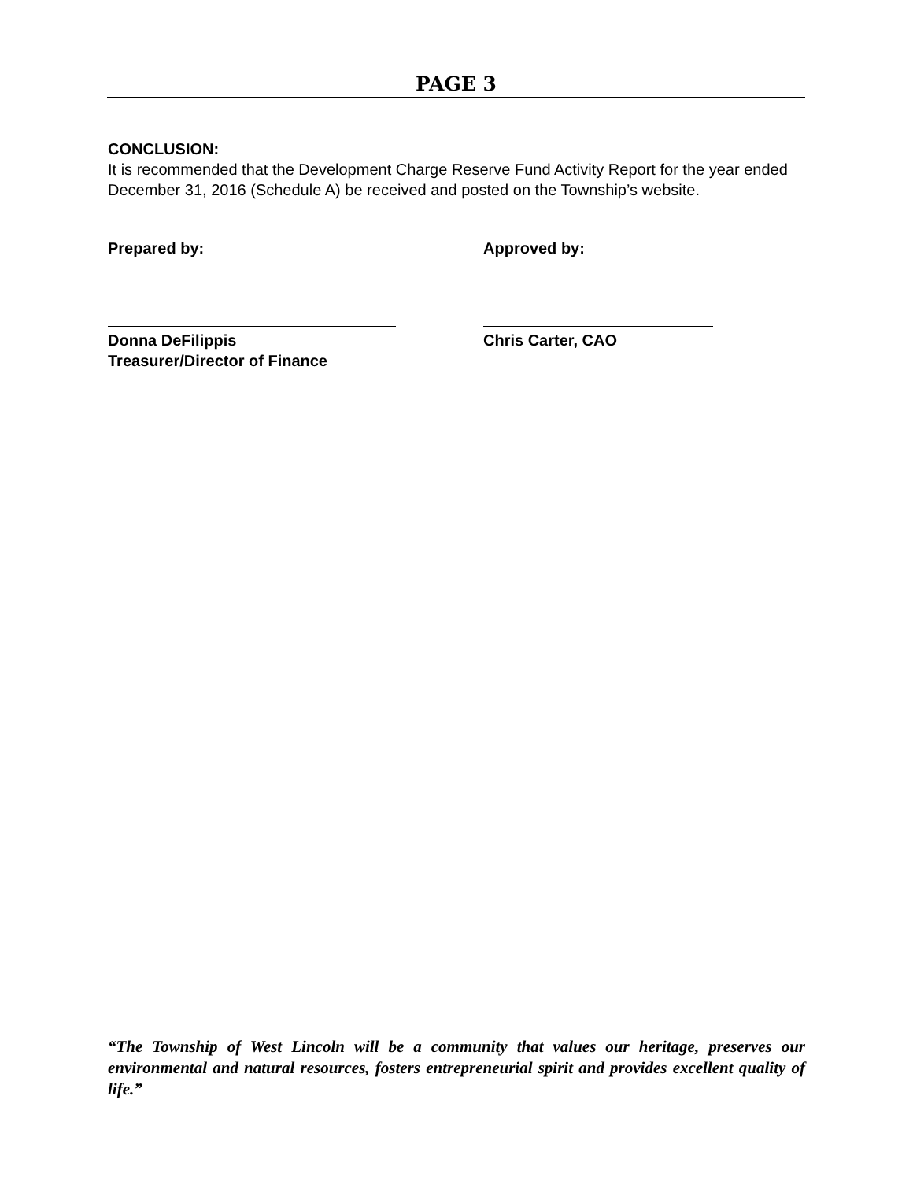PAGE 3
CONCLUSION:
It is recommended that the Development Charge Reserve Fund Activity Report for the year ended December 31, 2016 (Schedule A) be received and posted on the Township’s website.
Prepared by:
Donna DeFilippis
Treasurer/Director of Finance
Approved by:
Chris Carter, CAO
“The Township of West Lincoln will be a community that values our heritage, preserves our environmental and natural resources, fosters entrepreneurial spirit and provides excellent quality of life.”